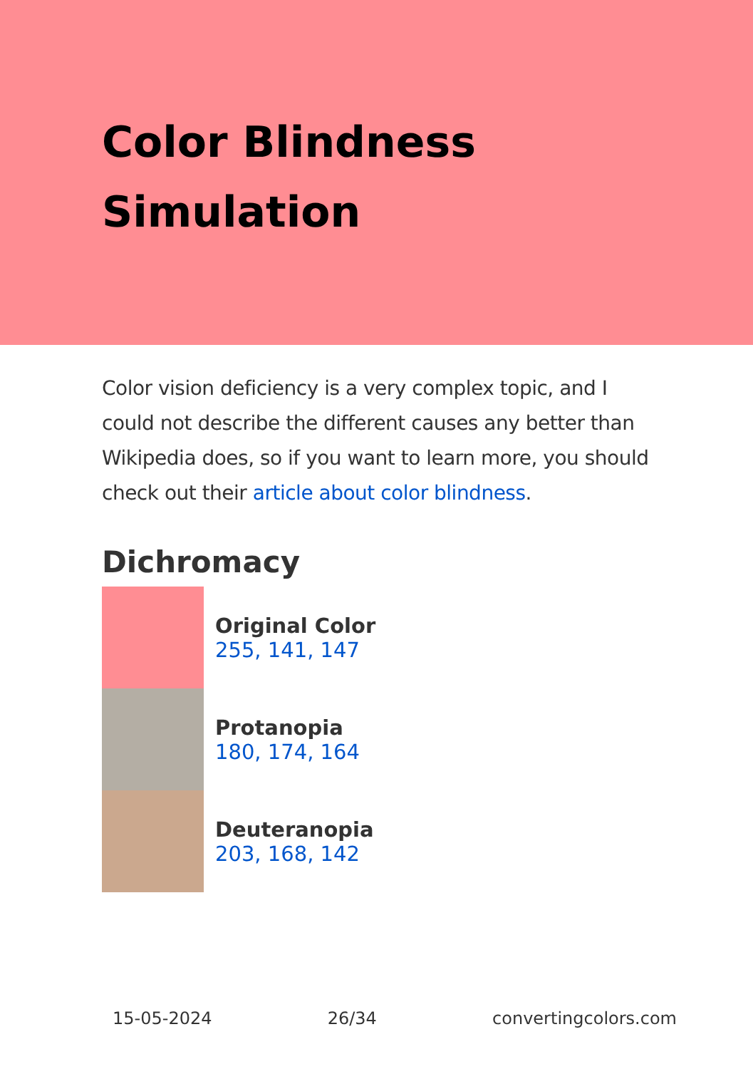Color Blindness
Simulation
Color vision deficiency is a very complex topic, and I could not describe the different causes any better than Wikipedia does, so if you want to learn more, you should check out their article about color blindness.
Dichromacy
Original Color
255, 141, 147
Protanopia
180, 174, 164
Deuteranopia
203, 168, 142
15-05-2024 26/34 convertingcolors.com